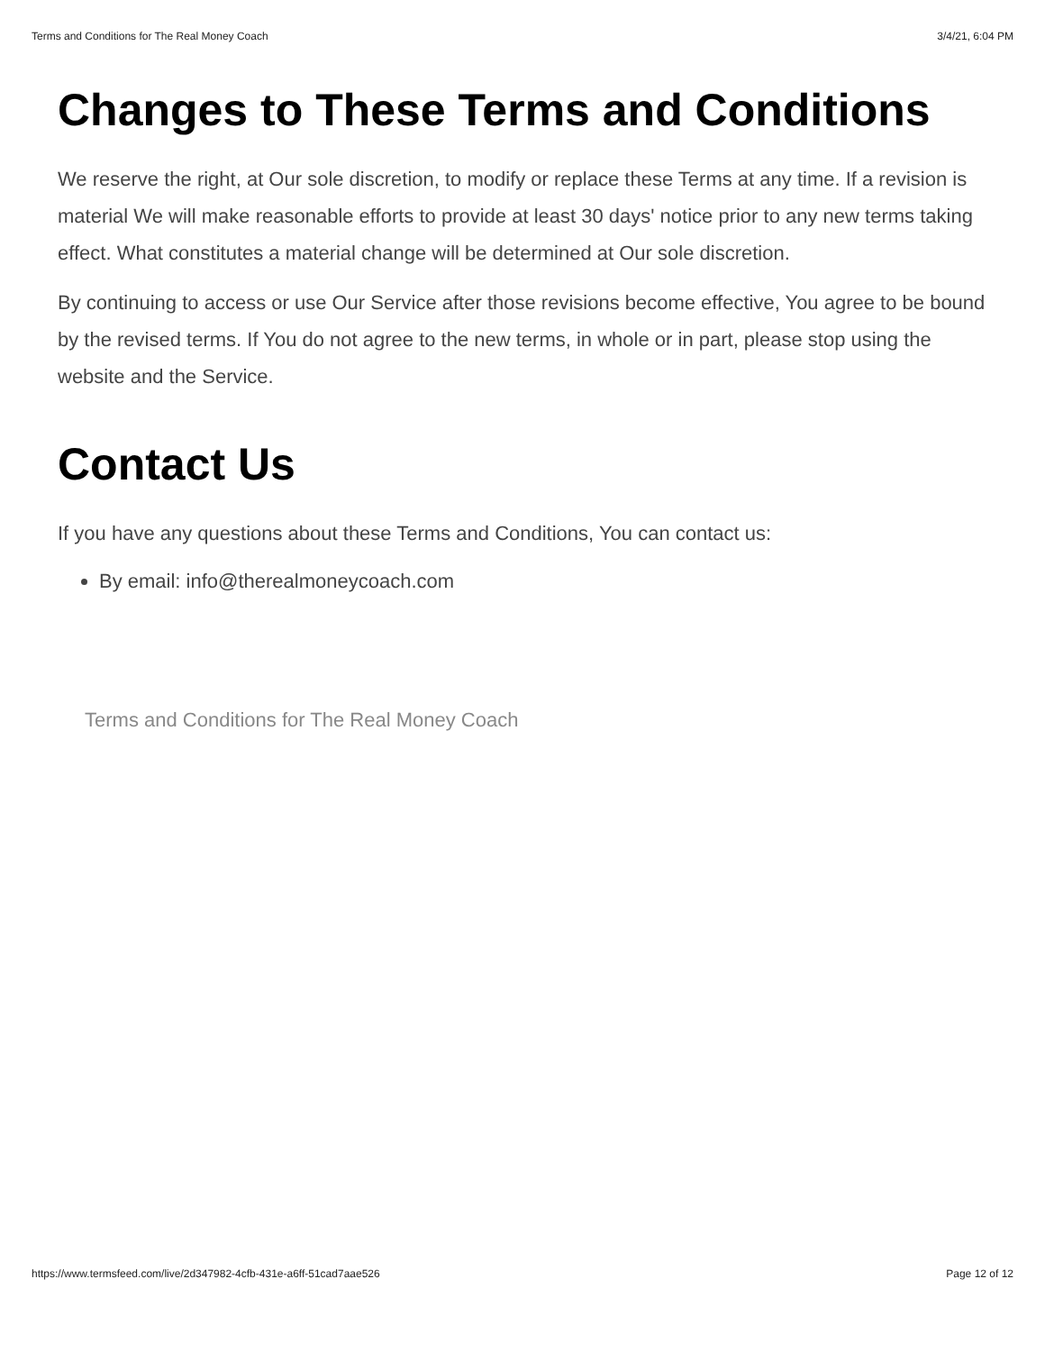Terms and Conditions for The Real Money Coach 3/4/21, 6:04 PM
Changes to These Terms and Conditions
We reserve the right, at Our sole discretion, to modify or replace these Terms at any time. If a revision is material We will make reasonable efforts to provide at least 30 days' notice prior to any new terms taking effect. What constitutes a material change will be determined at Our sole discretion.
By continuing to access or use Our Service after those revisions become effective, You agree to be bound by the revised terms. If You do not agree to the new terms, in whole or in part, please stop using the website and the Service.
Contact Us
If you have any questions about these Terms and Conditions, You can contact us:
By email: info@therealmoneycoach.com
Terms and Conditions for The Real Money Coach
https://www.termsfeed.com/live/2d347982-4cfb-431e-a6ff-51cad7aae526 Page 12 of 12